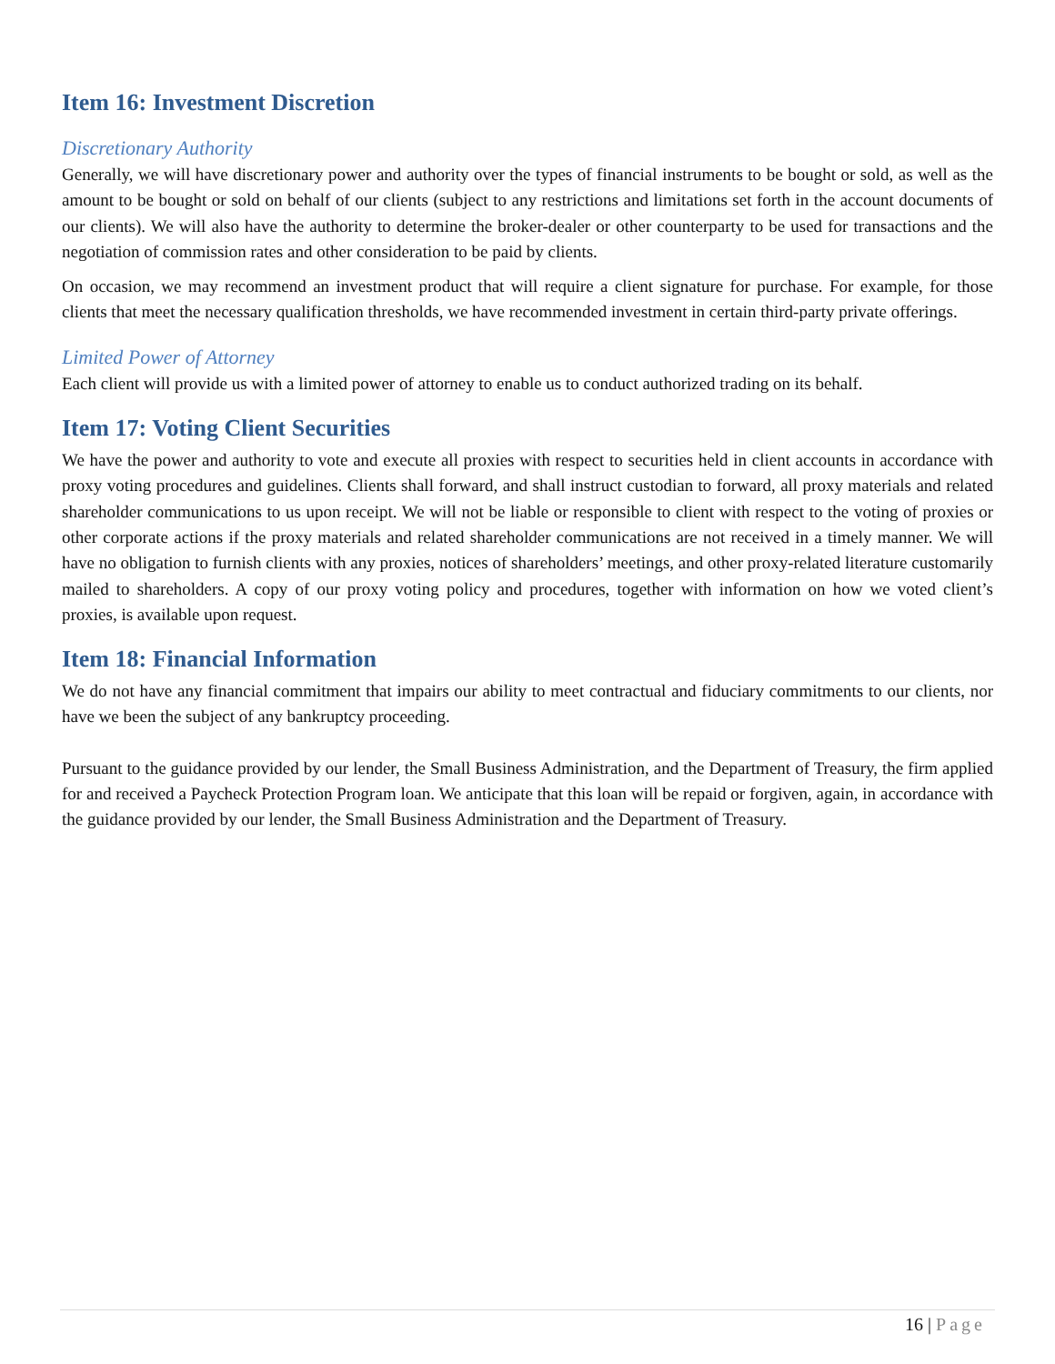Item 16: Investment Discretion
Discretionary Authority
Generally, we will have discretionary power and authority over the types of financial instruments to be bought or sold, as well as the amount to be bought or sold on behalf of our clients (subject to any restrictions and limitations set forth in the account documents of our clients). We will also have the authority to determine the broker-dealer or other counterparty to be used for transactions and the negotiation of commission rates and other consideration to be paid by clients.
On occasion, we may recommend an investment product that will require a client signature for purchase. For example, for those clients that meet the necessary qualification thresholds, we have recommended investment in certain third-party private offerings.
Limited Power of Attorney
Each client will provide us with a limited power of attorney to enable us to conduct authorized trading on its behalf.
Item 17: Voting Client Securities
We have the power and authority to vote and execute all proxies with respect to securities held in client accounts in accordance with proxy voting procedures and guidelines. Clients shall forward, and shall instruct custodian to forward, all proxy materials and related shareholder communications to us upon receipt. We will not be liable or responsible to client with respect to the voting of proxies or other corporate actions if the proxy materials and related shareholder communications are not received in a timely manner. We will have no obligation to furnish clients with any proxies, notices of shareholders’ meetings, and other proxy-related literature customarily mailed to shareholders. A copy of our proxy voting policy and procedures, together with information on how we voted client’s proxies, is available upon request.
Item 18: Financial Information
We do not have any financial commitment that impairs our ability to meet contractual and fiduciary commitments to our clients, nor have we been the subject of any bankruptcy proceeding.
Pursuant to the guidance provided by our lender, the Small Business Administration, and the Department of Treasury, the firm applied for and received a Paycheck Protection Program loan. We anticipate that this loan will be repaid or forgiven, again, in accordance with the guidance provided by our lender, the Small Business Administration and the Department of Treasury.
16 | Page